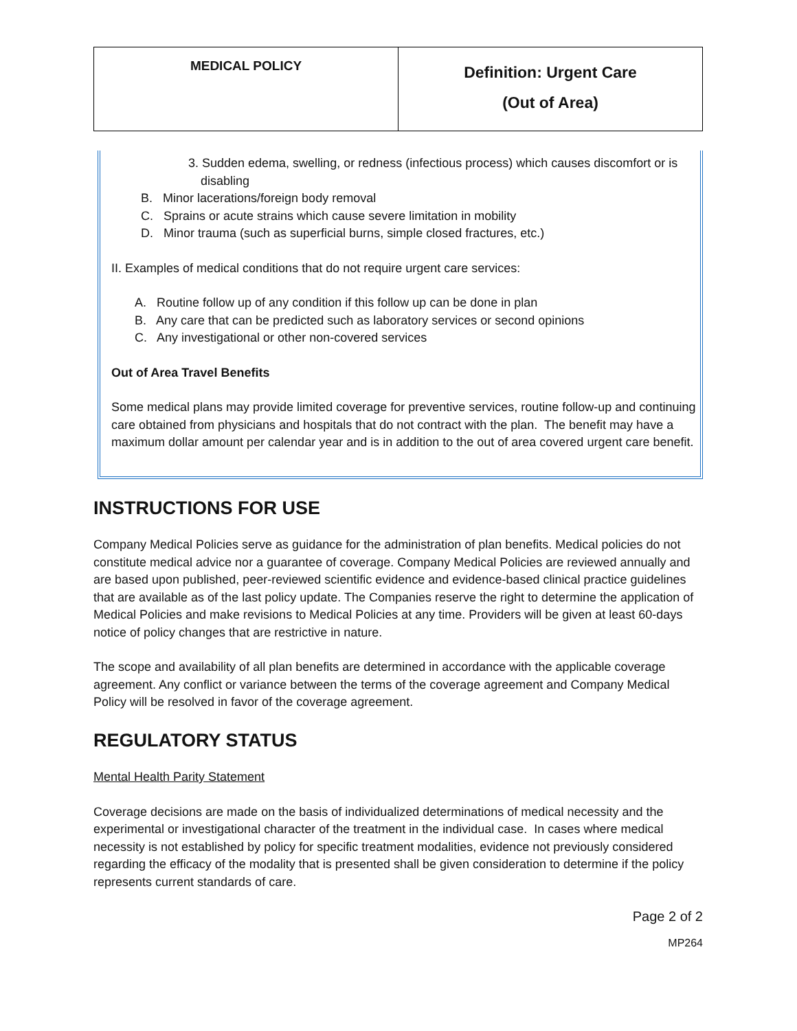| MEDICAL POLICY | Definition: Urgent Care (Out of Area) |
3. Sudden edema, swelling, or redness (infectious process) which causes discomfort or is disabling
B. Minor lacerations/foreign body removal
C. Sprains or acute strains which cause severe limitation in mobility
D. Minor trauma (such as superficial burns, simple closed fractures, etc.)
II. Examples of medical conditions that do not require urgent care services:
A. Routine follow up of any condition if this follow up can be done in plan
B. Any care that can be predicted such as laboratory services or second opinions
C. Any investigational or other non-covered services
Out of Area Travel Benefits
Some medical plans may provide limited coverage for preventive services, routine follow-up and continuing care obtained from physicians and hospitals that do not contract with the plan. The benefit may have a maximum dollar amount per calendar year and is in addition to the out of area covered urgent care benefit.
INSTRUCTIONS FOR USE
Company Medical Policies serve as guidance for the administration of plan benefits. Medical policies do not constitute medical advice nor a guarantee of coverage. Company Medical Policies are reviewed annually and are based upon published, peer-reviewed scientific evidence and evidence-based clinical practice guidelines that are available as of the last policy update. The Companies reserve the right to determine the application of Medical Policies and make revisions to Medical Policies at any time. Providers will be given at least 60-days notice of policy changes that are restrictive in nature.
The scope and availability of all plan benefits are determined in accordance with the applicable coverage agreement. Any conflict or variance between the terms of the coverage agreement and Company Medical Policy will be resolved in favor of the coverage agreement.
REGULATORY STATUS
Mental Health Parity Statement
Coverage decisions are made on the basis of individualized determinations of medical necessity and the experimental or investigational character of the treatment in the individual case. In cases where medical necessity is not established by policy for specific treatment modalities, evidence not previously considered regarding the efficacy of the modality that is presented shall be given consideration to determine if the policy represents current standards of care.
Page 2 of 2
MP264